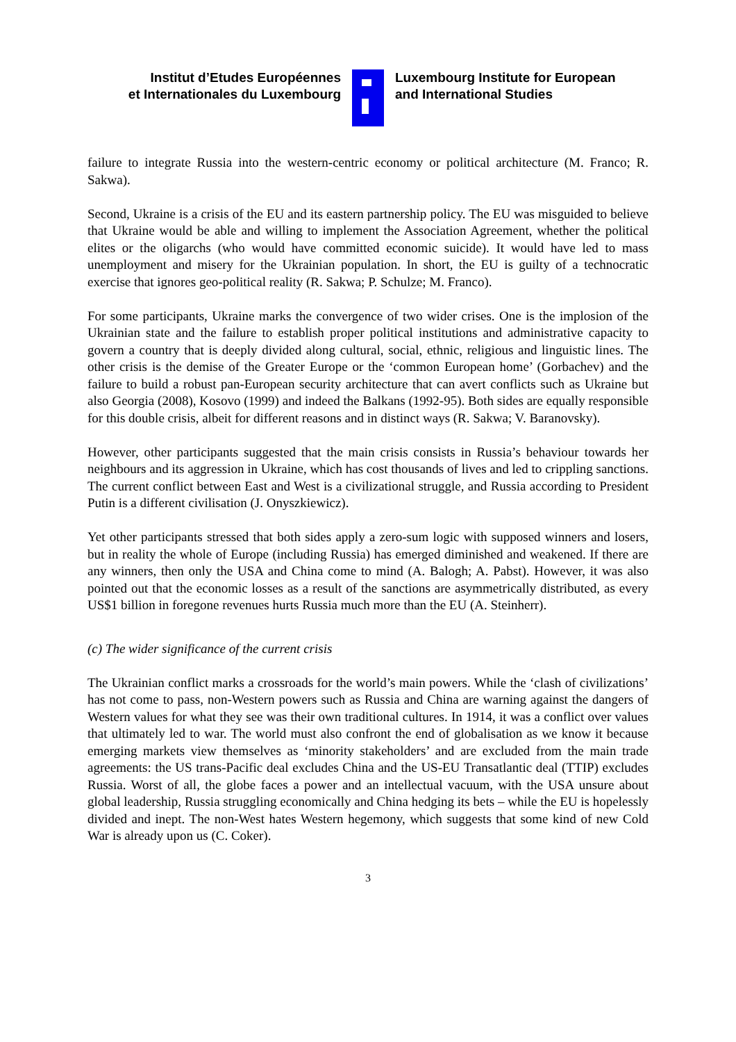Institut d’Etudes Européennes
et Internationales du Luxembourg
Luxembourg Institute for European
and International Studies
failure to integrate Russia into the western-centric economy or political architecture (M. Franco; R. Sakwa).
Second, Ukraine is a crisis of the EU and its eastern partnership policy. The EU was misguided to believe that Ukraine would be able and willing to implement the Association Agreement, whether the political elites or the oligarchs (who would have committed economic suicide). It would have led to mass unemployment and misery for the Ukrainian population. In short, the EU is guilty of a technocratic exercise that ignores geo-political reality (R. Sakwa; P. Schulze; M. Franco).
For some participants, Ukraine marks the convergence of two wider crises. One is the implosion of the Ukrainian state and the failure to establish proper political institutions and administrative capacity to govern a country that is deeply divided along cultural, social, ethnic, religious and linguistic lines. The other crisis is the demise of the Greater Europe or the ‘common European home’ (Gorbachev) and the failure to build a robust pan-European security architecture that can avert conflicts such as Ukraine but also Georgia (2008), Kosovo (1999) and indeed the Balkans (1992-95). Both sides are equally responsible for this double crisis, albeit for different reasons and in distinct ways (R. Sakwa; V. Baranovsky).
However, other participants suggested that the main crisis consists in Russia’s behaviour towards her neighbours and its aggression in Ukraine, which has cost thousands of lives and led to crippling sanctions. The current conflict between East and West is a civilizational struggle, and Russia according to President Putin is a different civilisation (J. Onyszkiewicz).
Yet other participants stressed that both sides apply a zero-sum logic with supposed winners and losers, but in reality the whole of Europe (including Russia) has emerged diminished and weakened. If there are any winners, then only the USA and China come to mind (A. Balogh; A. Pabst). However, it was also pointed out that the economic losses as a result of the sanctions are asymmetrically distributed, as every US$1 billion in foregone revenues hurts Russia much more than the EU (A. Steinherr).
(c) The wider significance of the current crisis
The Ukrainian conflict marks a crossroads for the world’s main powers. While the ‘clash of civilizations’ has not come to pass, non-Western powers such as Russia and China are warning against the dangers of Western values for what they see was their own traditional cultures. In 1914, it was a conflict over values that ultimately led to war. The world must also confront the end of globalisation as we know it because emerging markets view themselves as ‘minority stakeholders’ and are excluded from the main trade agreements: the US trans-Pacific deal excludes China and the US-EU Transatlantic deal (TTIP) excludes Russia. Worst of all, the globe faces a power and an intellectual vacuum, with the USA unsure about global leadership, Russia struggling economically and China hedging its bets – while the EU is hopelessly divided and inept. The non-West hates Western hegemony, which suggests that some kind of new Cold War is already upon us (C. Coker).
3